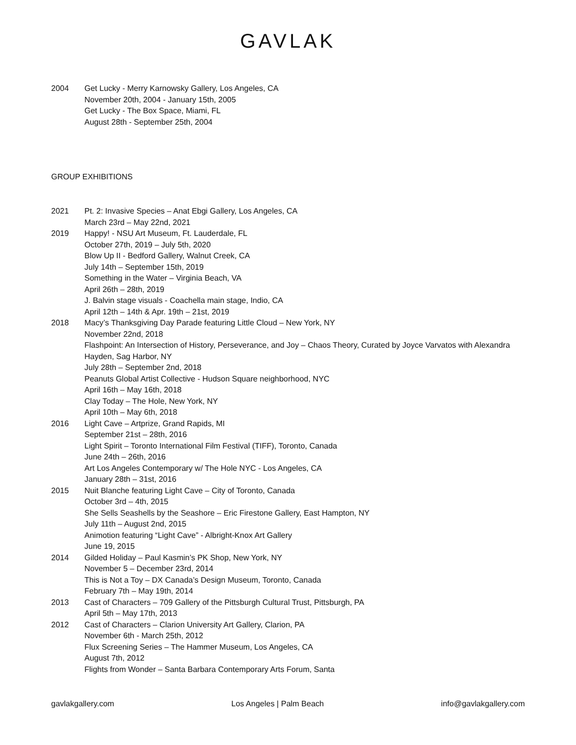GAVLAK
2004 Get Lucky - Merry Karnowsky Gallery, Los Angeles, CA
November 20th, 2004 - January 15th, 2005
Get Lucky - The Box Space, Miami, FL
August 28th - September 25th, 2004
GROUP EXHIBITIONS
2021 Pt. 2: Invasive Species – Anat Ebgi Gallery, Los Angeles, CA
March 23rd – May 22nd, 2021
2019 Happy! - NSU Art Museum, Ft. Lauderdale, FL
October 27th, 2019 – July 5th, 2020
Blow Up II - Bedford Gallery, Walnut Creek, CA
July 14th – September 15th, 2019
Something in the Water – Virginia Beach, VA
April 26th – 28th, 2019
J. Balvin stage visuals - Coachella main stage, Indio, CA
April 12th – 14th & Apr. 19th – 21st, 2019
2018 Macy’s Thanksgiving Day Parade featuring Little Cloud – New York, NY
November 22nd, 2018
Flashpoint: An Intersection of History, Perseverance, and Joy – Chaos Theory, Curated by Joyce Varvatos with Alexandra Hayden, Sag Harbor, NY
July 28th – September 2nd, 2018
Peanuts Global Artist Collective - Hudson Square neighborhood, NYC
April 16th – May 16th, 2018
Clay Today – The Hole, New York, NY
April 10th – May 6th, 2018
2016 Light Cave – Artprize, Grand Rapids, MI
September 21st – 28th, 2016
Light Spirit – Toronto International Film Festival (TIFF), Toronto, Canada
June 24th – 26th, 2016
Art Los Angeles Contemporary w/ The Hole NYC - Los Angeles, CA
January 28th – 31st, 2016
2015 Nuit Blanche featuring Light Cave – City of Toronto, Canada
October 3rd – 4th, 2015
She Sells Seashells by the Seashore – Eric Firestone Gallery, East Hampton, NY
July 11th – August 2nd, 2015
Animotion featuring “Light Cave” - Albright-Knox Art Gallery
June 19, 2015
2014 Gilded Holiday – Paul Kasmin’s PK Shop, New York, NY
November 5 – December 23rd, 2014
This is Not a Toy – DX Canada’s Design Museum, Toronto, Canada
February 7th – May 19th, 2014
2013 Cast of Characters – 709 Gallery of the Pittsburgh Cultural Trust, Pittsburgh, PA
April 5th – May 17th, 2013
2012 Cast of Characters – Clarion University Art Gallery, Clarion, PA
November 6th - March 25th, 2012
Flux Screening Series – The Hammer Museum, Los Angeles, CA
August 7th, 2012
Flights from Wonder – Santa Barbara Contemporary Arts Forum, Santa
gavlakgallery.com Los Angeles | Palm Beach info@gavlakgallery.com